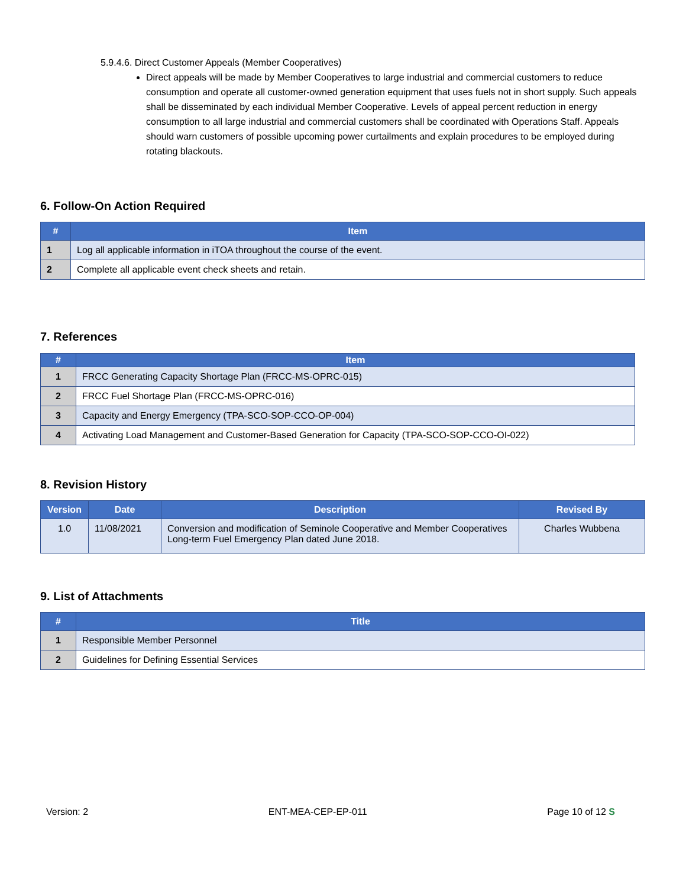5.9.4.6. Direct Customer Appeals (Member Cooperatives)
Direct appeals will be made by Member Cooperatives to large industrial and commercial customers to reduce consumption and operate all customer-owned generation equipment that uses fuels not in short supply. Such appeals shall be disseminated by each individual Member Cooperative. Levels of appeal percent reduction in energy consumption to all large industrial and commercial customers shall be coordinated with Operations Staff. Appeals should warn customers of possible upcoming power curtailments and explain procedures to be employed during rotating blackouts.
6. Follow-On Action Required
| # | Item |
| --- | --- |
| 1 | Log all applicable information in iTOA throughout the course of the event. |
| 2 | Complete all applicable event check sheets and retain. |
7. References
| # | Item |
| --- | --- |
| 1 | FRCC Generating Capacity Shortage Plan (FRCC-MS-OPRC-015) |
| 2 | FRCC Fuel Shortage Plan (FRCC-MS-OPRC-016) |
| 3 | Capacity and Energy Emergency (TPA-SCO-SOP-CCO-OP-004) |
| 4 | Activating Load Management and Customer-Based Generation for Capacity (TPA-SCO-SOP-CCO-OI-022) |
8. Revision History
| Version | Date | Description | Revised By |
| --- | --- | --- | --- |
| 1.0 | 11/08/2021 | Conversion and modification of Seminole Cooperative and Member Cooperatives Long-term Fuel Emergency Plan dated June 2018. | Charles Wubbena |
9. List of Attachments
| # | Title |
| --- | --- |
| 1 | Responsible Member Personnel |
| 2 | Guidelines for Defining Essential Services |
Version: 2 ENT-MEA-CEP-EP-011 Page 10 of 12 S